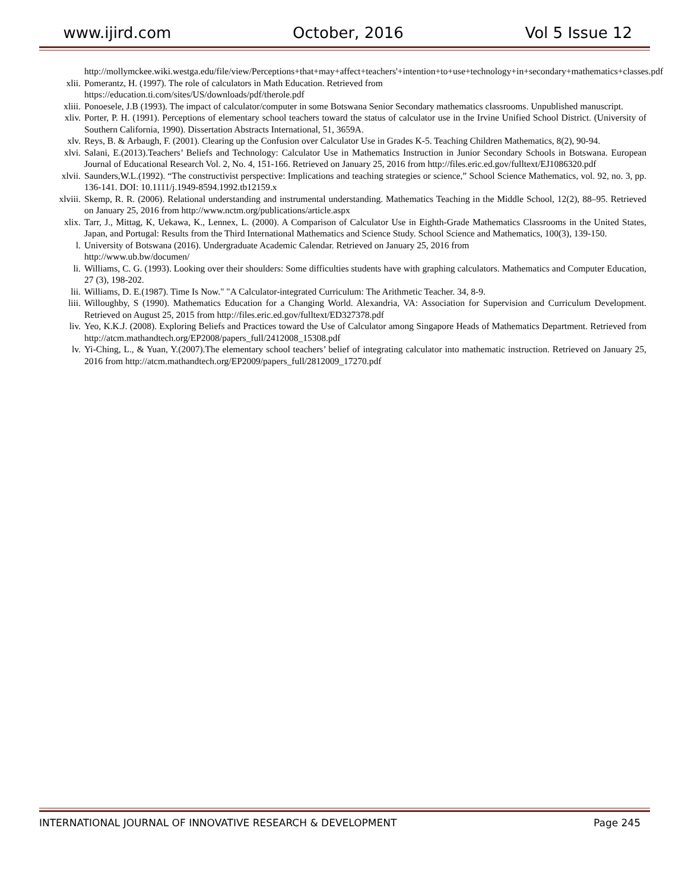www.ijird.com October, 2016 Vol 5 Issue 12
http://mollymckee.wiki.westga.edu/file/view/Perceptions+that+may+affect+teachers'+intention+to+use+technology+in+secondary+mathematics+classes.pdf
xlii. Pomerantz, H. (1997). The role of calculators in Math Education. Retrieved from
https://education.ti.com/sites/US/downloads/pdf/therole.pdf
xliii. Ponoesele, J.B (1993). The impact of calculator/computer in some Botswana Senior Secondary mathematics classrooms. Unpublished manuscript.
xliv. Porter, P. H. (1991). Perceptions of elementary school teachers toward the status of calculator use in the Irvine Unified School District. (University of Southern California, 1990). Dissertation Abstracts International, 51, 3659A.
xlv. Reys, B. & Arbaugh, F. (2001). Clearing up the Confusion over Calculator Use in Grades K-5. Teaching Children Mathematics, 8(2), 90-94.
xlvi. Salani, E.(2013).Teachers’ Beliefs and Technology: Calculator Use in Mathematics Instruction in Junior Secondary Schools in Botswana. European Journal of Educational Research Vol. 2, No. 4, 151-166. Retrieved on January 25, 2016 from http://files.eric.ed.gov/fulltext/EJ1086320.pdf
xlvii. Saunders,W.L.(1992). “The constructivist perspective: Implications and teaching strategies or science,” School Science Mathematics, vol. 92, no. 3, pp. 136-141. DOI: 10.1111/j.1949-8594.1992.tb12159.x
xlviii. Skemp, R. R. (2006). Relational understanding and instrumental understanding. Mathematics Teaching in the Middle School, 12(2), 88–95. Retrieved on January 25, 2016 from http://www.nctm.org/publications/article.aspx
xlix. Tarr, J., Mittag, K, Uekawa, K., Lennex, L. (2000). A Comparison of Calculator Use in Eighth-Grade Mathematics Classrooms in the United States, Japan, and Portugal: Results from the Third International Mathematics and Science Study. School Science and Mathematics, 100(3), 139-150.
l. University of Botswana (2016). Undergraduate Academic Calendar. Retrieved on January 25, 2016 from
http://www.ub.bw/documen/
li. Williams, C. G. (1993). Looking over their shoulders: Some difficulties students have with graphing calculators. Mathematics and Computer Education, 27 (3), 198-202.
lii. Williams, D. E.(1987). Time Is Now." "A Calculator-integrated Curriculum: The Arithmetic Teacher. 34, 8-9.
liii. Willoughby, S (1990). Mathematics Education for a Changing World. Alexandria, VA: Association for Supervision and Curriculum Development. Retrieved on August 25, 2015 from http://files.eric.ed.gov/fulltext/ED327378.pdf
liv. Yeo, K.K.J. (2008). Exploring Beliefs and Practices toward the Use of Calculator among Singapore Heads of Mathematics Department. Retrieved from http://atcm.mathandtech.org/EP2008/papers_full/2412008_15308.pdf
lv. Yi-Ching, L., & Yuan, Y.(2007).The elementary school teachers’ belief of integrating calculator into mathematic instruction. Retrieved on January 25, 2016 from http://atcm.mathandtech.org/EP2009/papers_full/2812009_17270.pdf
INTERNATIONAL JOURNAL OF INNOVATIVE RESEARCH & DEVELOPMENT Page 245